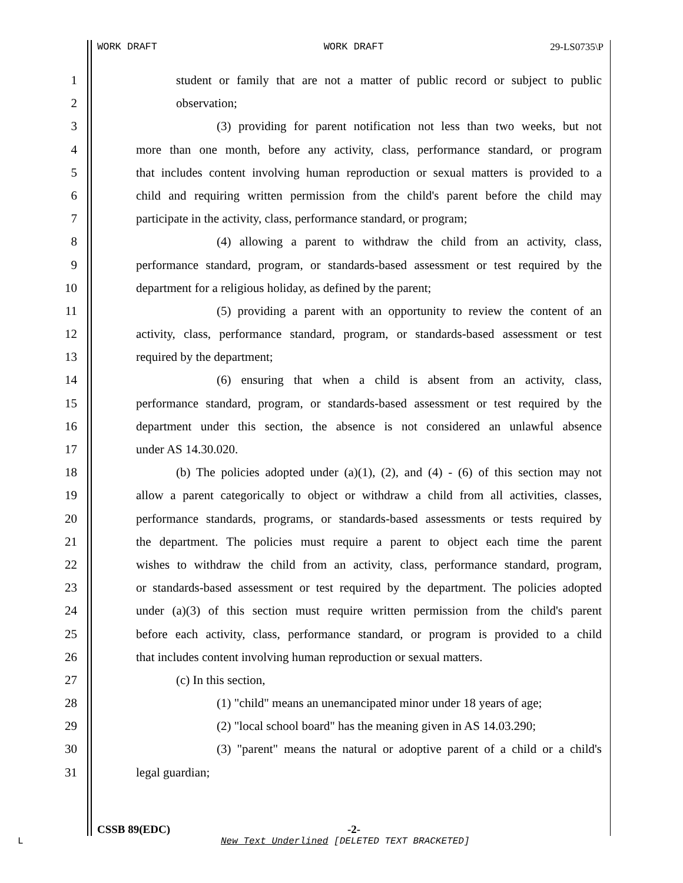WORK DRAFT WORK DRAFT 29-LS0735\P
1 student or family that are not a matter of public record or subject to public
2 observation;
3 (3) providing for parent notification not less than two weeks, but not
4 more than one month, before any activity, class, performance standard, or program
5 that includes content involving human reproduction or sexual matters is provided to a
6 child and requiring written permission from the child's parent before the child may
7 participate in the activity, class, performance standard, or program;
8 (4) allowing a parent to withdraw the child from an activity, class,
9 performance standard, program, or standards-based assessment or test required by the
10 department for a religious holiday, as defined by the parent;
11 (5) providing a parent with an opportunity to review the content of an
12 activity, class, performance standard, program, or standards-based assessment or test
13 required by the department;
14 (6) ensuring that when a child is absent from an activity, class,
15 performance standard, program, or standards-based assessment or test required by the
16 department under this section, the absence is not considered an unlawful absence
17 under AS 14.30.020.
18 (b) The policies adopted under (a)(1), (2), and (4) - (6) of this section may not
19 allow a parent categorically to object or withdraw a child from all activities, classes,
20 performance standards, programs, or standards-based assessments or tests required by
21 the department. The policies must require a parent to object each time the parent
22 wishes to withdraw the child from an activity, class, performance standard, program,
23 or standards-based assessment or test required by the department. The policies adopted
24 under (a)(3) of this section must require written permission from the child's parent
25 before each activity, class, performance standard, or program is provided to a child
26 that includes content involving human reproduction or sexual matters.
27 (c) In this section,
28 (1) "child" means an unemancipated minor under 18 years of age;
29 (2) "local school board" has the meaning given in AS 14.03.290;
30 (3) "parent" means the natural or adoptive parent of a child or a child's
31 legal guardian;
CSSB 89(EDC) -2-
L New Text Underlined [DELETED TEXT BRACKETED]